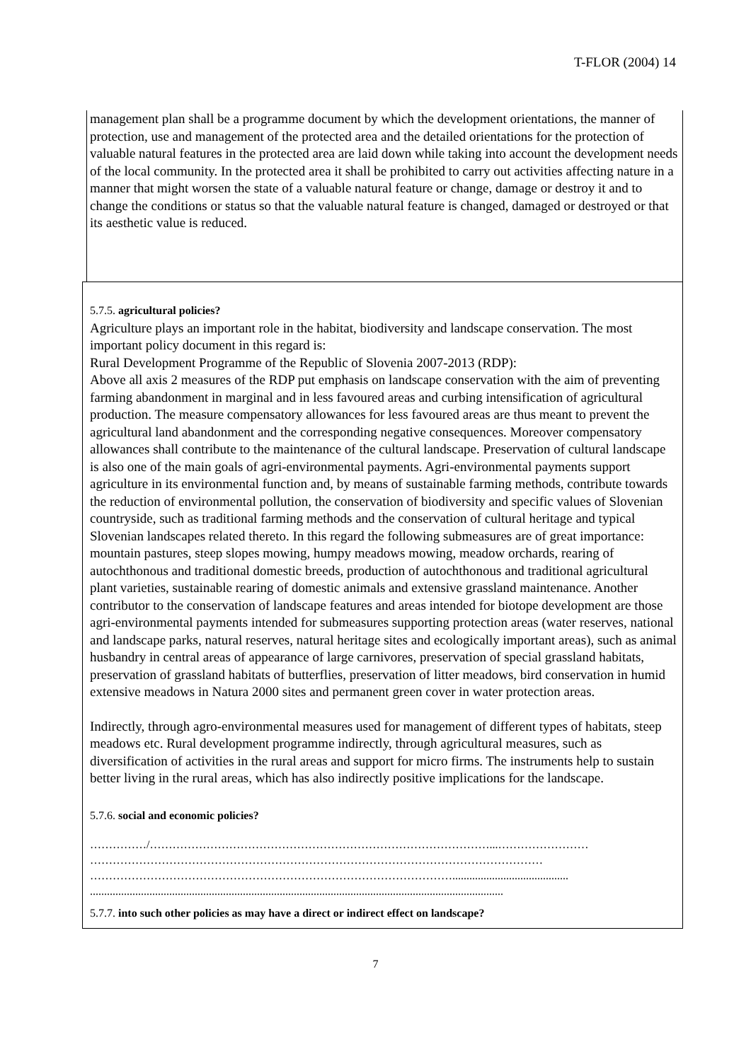T-FLOR (2004) 14
management plan shall be a programme document by which the development orientations, the manner of protection, use and management of the protected area and the detailed orientations for the protection of valuable natural features in the protected area are laid down while taking into account the development needs of the local community. In the protected area it shall be prohibited to carry out activities affecting nature in a manner that might worsen the state of a valuable natural feature or change, damage or destroy it and to change the conditions or status so that the valuable natural feature is changed, damaged or destroyed or that its aesthetic value is reduced.
5.7.5. agricultural policies?
Agriculture plays an important role in the habitat, biodiversity and landscape conservation. The most important policy document in this regard is:
Rural Development Programme of the Republic of Slovenia 2007-2013 (RDP):
Above all axis 2 measures of the RDP put emphasis on landscape conservation with the aim of preventing farming abandonment in marginal and in less favoured areas and curbing intensification of agricultural production. The measure compensatory allowances for less favoured areas are thus meant to prevent the agricultural land abandonment and the corresponding negative consequences. Moreover compensatory allowances shall contribute to the maintenance of the cultural landscape. Preservation of cultural landscape is also one of the main goals of agri-environmental payments. Agri-environmental payments support agriculture in its environmental function and, by means of sustainable farming methods, contribute towards the reduction of environmental pollution, the conservation of biodiversity and specific values of Slovenian countryside, such as traditional farming methods and the conservation of cultural heritage and typical Slovenian landscapes related thereto. In this regard the following submeasures are of great importance: mountain pastures, steep slopes mowing, humpy meadows mowing, meadow orchards, rearing of autochthonous and traditional domestic breeds, production of autochthonous and traditional agricultural plant varieties, sustainable rearing of domestic animals and extensive grassland maintenance. Another contributor to the conservation of landscape features and areas intended for biotope development are those agri-environmental payments intended for submeasures supporting protection areas (water reserves, national and landscape parks, natural reserves, natural heritage sites and ecologically important areas), such as animal husbandry in central areas of appearance of large carnivores, preservation of special grassland habitats, preservation of grassland habitats of butterflies, preservation of litter meadows, bird conservation in humid extensive meadows in Natura 2000 sites and permanent green cover in water protection areas.
Indirectly, through agro-environmental measures used for management of different types of habitats, steep meadows etc. Rural development programme indirectly, through agricultural measures, such as diversification of activities in the rural areas and support for micro firms. The instruments help to sustain better living in the rural areas, which has also indirectly positive implications for the landscape.
5.7.6. social and economic policies?
……………/………………………………………………………………………………...……………………
…………………………………………………………………………………………………………
…………………………………………………………………………………….........................................
..................................................................................................................................................
5.7.7. into such other policies as may have a direct or indirect effect on landscape?
7